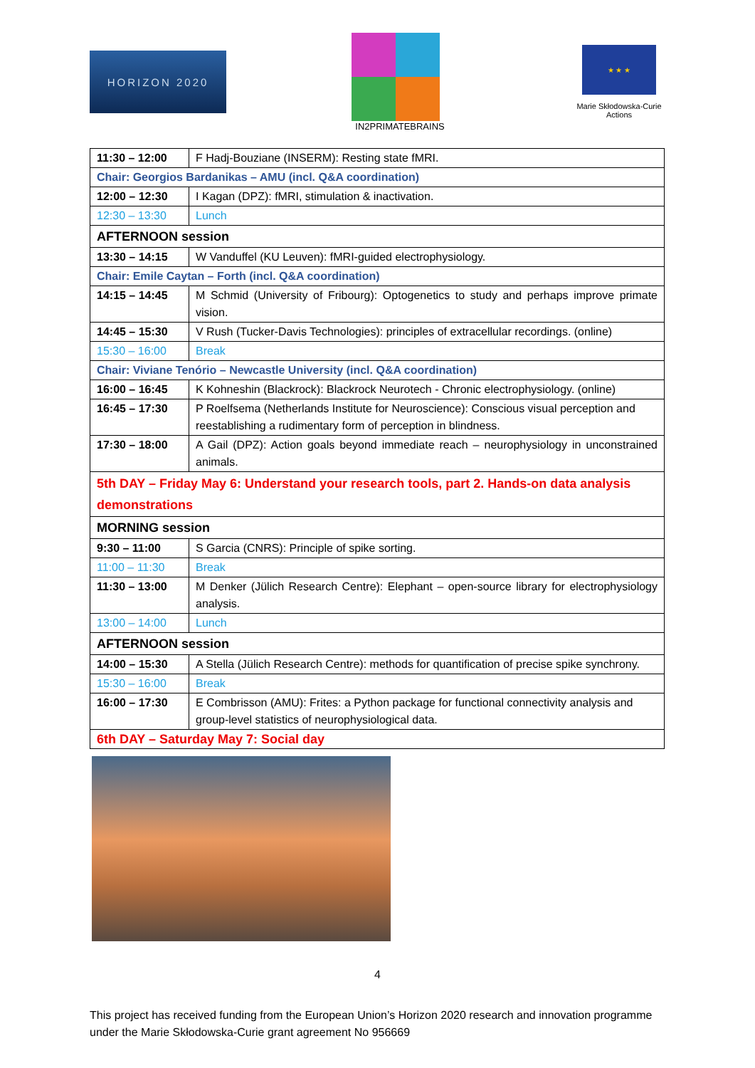HORIZON 2020
IN2PRIMATEBRAINS
★ ★ ★
Marie Skłodowska-Curie Actions
| 11:30 – 12:00 | F Hadj-Bouziane (INSERM): Resting state fMRI. |
| Chair: Georgios Bardanikas – AMU (incl. Q&A coordination) | |
| 12:00 – 12:30 | I Kagan (DPZ): fMRI, stimulation & inactivation. |
| 12:30 – 13:30 | Lunch |
| AFTERNOON session | |
| 13:30 – 14:15 | W Vanduffel (KU Leuven): fMRI-guided electrophysiology. |
| Chair: Emile Caytan – Forth (incl. Q&A coordination) | |
| 14:15 – 14:45 | M Schmid (University of Fribourg): Optogenetics to study and perhaps improve primate vision. |
| 14:45 – 15:30 | V Rush (Tucker-Davis Technologies): principles of extracellular recordings. (online) |
| 15:30 – 16:00 | Break |
| Chair: Viviane Tenório – Newcastle University (incl. Q&A coordination) | |
| 16:00 – 16:45 | K Kohneshin (Blackrock): Blackrock Neurotech - Chronic electrophysiology. (online) |
| 16:45 – 17:30 | P Roelfsema (Netherlands Institute for Neuroscience): Conscious visual perception and reestablishing a rudimentary form of perception in blindness. |
| 17:30 – 18:00 | A Gail (DPZ): Action goals beyond immediate reach – neurophysiology in unconstrained animals. |
| 5th DAY – Friday May 6: Understand your research tools, part 2. Hands-on data analysis demonstrations | |
| MORNING session | |
| 9:30 – 11:00 | S Garcia (CNRS): Principle of spike sorting. |
| 11:00 – 11:30 | Break |
| 11:30 – 13:00 | M Denker (Jülich Research Centre): Elephant – open-source library for electrophysiology analysis. |
| 13:00 – 14:00 | Lunch |
| AFTERNOON session | |
| 14:00 – 15:30 | A Stella (Jülich Research Centre): methods for quantification of precise spike synchrony. |
| 15:30 – 16:00 | Break |
| 16:00 – 17:30 | E Combrisson (AMU): Frites: a Python package for functional connectivity analysis and group-level statistics of neurophysiological data. |
| 6th DAY – Saturday May 7: Social day | |
4
This project has received funding from the European Union’s Horizon 2020 research and innovation programme under the Marie Skłodowska-Curie grant agreement No 956669